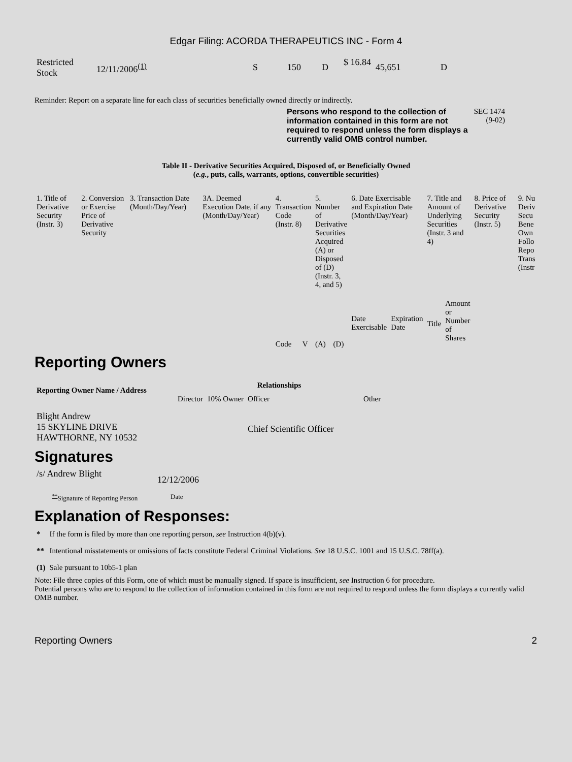Edgar Filing: ACORDA THERAPEUTICS INC - Form 4
| Restricted Stock | 12/11/2006<sup>(1)</sup> | S | 150 | D | $ 16.84 | 45,651 | D |
Reminder: Report on a separate line for each class of securities beneficially owned directly or indirectly.
Persons who respond to the collection of information contained in this form are not required to respond unless the form displays a currently valid OMB control number.
SEC 1474 (9-02)
Table II - Derivative Securities Acquired, Disposed of, or Beneficially Owned
(e.g., puts, calls, warrants, options, convertible securities)
| 1. Title of Derivative Security (Instr. 3) | 2. Conversion or Exercise Price of Derivative Security | 3. Transaction Date (Month/Day/Year) | 3A. Deemed Execution Date, if any (Month/Day/Year) | 4. Transaction Code (Instr. 8) | | 5. Number of Derivative Securities Acquired (A) or Disposed of (D) (Instr. 3, 4, and 5) | | 6. Date Exercisable and Expiration Date (Month/Day/Year) | | 7. Title and Amount of Underlying Securities (Instr. 3 and 4) | | 8. Price of Derivative Security (Instr. 5) | 9. Nu Deriv Secu Bene Own Follo Repo Trans (Instr |
| --- | --- | --- | --- | --- | --- | --- | --- | --- | --- | --- | --- | --- | --- |
| | | | | Code | V | (A) | (D) | Date Exercisable | Expiration Date | Title | Amount or Number of Shares | | |
Reporting Owners
| Reporting Owner Name / Address | Relationships | | | |
| --- | --- | --- | --- | --- |
| | Director | 10% Owner | Officer | Other |
| Blight Andrew 15 SKYLINE DRIVE HAWTHORNE, NY 10532 | | | Chief Scientific Officer | |
Signatures
| /s/ Andrew Blight | 12/12/2006 |
| <sup>**</sup> Signature of Reporting Person | Date |
Explanation of Responses:
| * | If the form is filed by more than one reporting person, see Instruction 4(b)(v). |
| ** | Intentional misstatements or omissions of facts constitute Federal Criminal Violations. See 18 U.S.C. 1001 and 15 U.S.C. 78ff(a). |
| (1) | Sale pursuant to 10b5-1 plan |
Note: File three copies of this Form, one of which must be manually signed. If space is insufficient, see Instruction 6 for procedure.
Potential persons who are to respond to the collection of information contained in this form are not required to respond unless the form displays a currently valid OMB number.
Reporting Owners 2